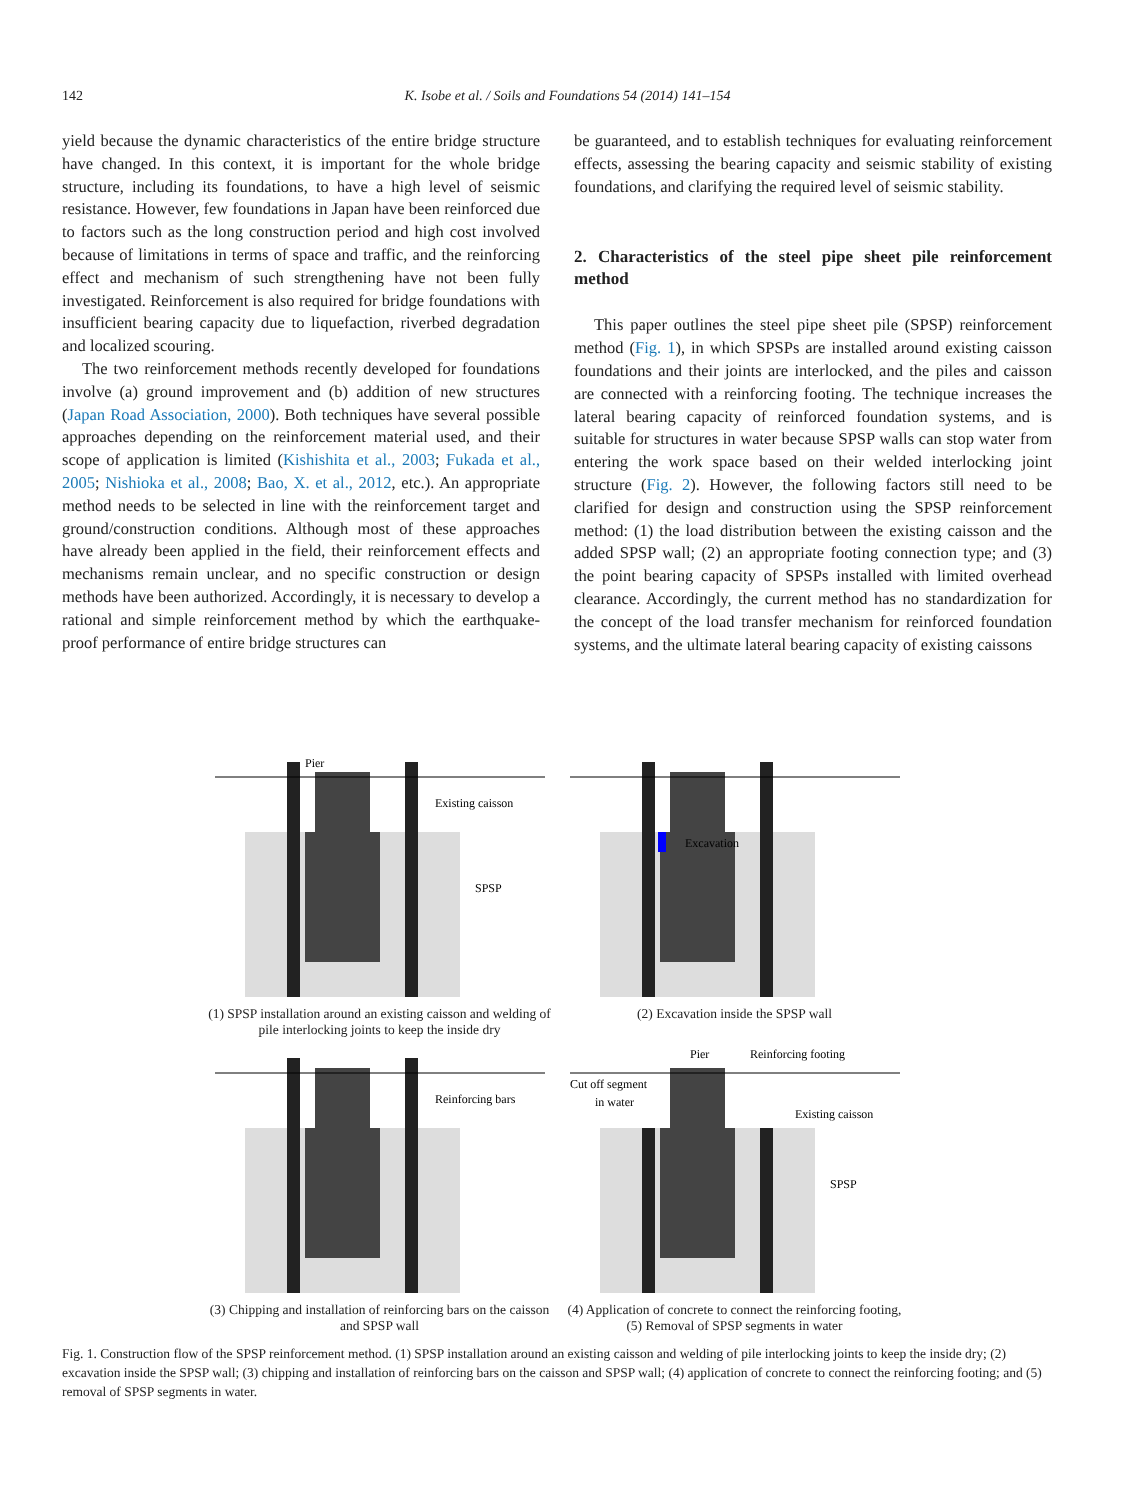142 K. Isobe et al. / Soils and Foundations 54 (2014) 141–154
yield because the dynamic characteristics of the entire bridge structure have changed. In this context, it is important for the whole bridge structure, including its foundations, to have a high level of seismic resistance. However, few foundations in Japan have been reinforced due to factors such as the long construction period and high cost involved because of limitations in terms of space and traffic, and the reinforcing effect and mechanism of such strengthening have not been fully investigated. Reinforcement is also required for bridge foundations with insufficient bearing capacity due to liquefaction, riverbed degradation and localized scouring.
The two reinforcement methods recently developed for foundations involve (a) ground improvement and (b) addition of new structures (Japan Road Association, 2000). Both techniques have several possible approaches depending on the reinforcement material used, and their scope of application is limited (Kishishita et al., 2003; Fukada et al., 2005; Nishioka et al., 2008; Bao, X. et al., 2012, etc.). An appropriate method needs to be selected in line with the reinforcement target and ground/construction conditions. Although most of these approaches have already been applied in the field, their reinforcement effects and mechanisms remain unclear, and no specific construction or design methods have been authorized. Accordingly, it is necessary to develop a rational and simple reinforcement method by which the earthquake-proof performance of entire bridge structures can
be guaranteed, and to establish techniques for evaluating reinforcement effects, assessing the bearing capacity and seismic stability of existing foundations, and clarifying the required level of seismic stability.
2. Characteristics of the steel pipe sheet pile reinforcement method
This paper outlines the steel pipe sheet pile (SPSP) reinforcement method (Fig. 1), in which SPSPs are installed around existing caisson foundations and their joints are interlocked, and the piles and caisson are connected with a reinforcing footing. The technique increases the lateral bearing capacity of reinforced foundation systems, and is suitable for structures in water because SPSP walls can stop water from entering the work space based on their welded interlocking joint structure (Fig. 2). However, the following factors still need to be clarified for design and construction using the SPSP reinforcement method: (1) the load distribution between the existing caisson and the added SPSP wall; (2) an appropriate footing connection type; and (3) the point bearing capacity of SPSPs installed with limited overhead clearance. Accordingly, the current method has no standardization for the concept of the load transfer mechanism for reinforced foundation systems, and the ultimate lateral bearing capacity of existing caissons
Pier
Existing caisson
SPSP
(1) SPSP installation around an existing caisson and welding of pile interlocking joints to keep the inside dry
Excavation
(2) Excavation inside the SPSP wall
Reinforcing bars
(3) Chipping and installation of reinforcing bars on the caisson and SPSP wall
Pier
Reinforcing footing
Cut off segment
in water
Existing caisson
SPSP
(4) Application of concrete to connect the reinforcing footing, (5) Removal of SPSP segments in water
Fig. 1. Construction flow of the SPSP reinforcement method. (1) SPSP installation around an existing caisson and welding of pile interlocking joints to keep the inside dry; (2) excavation inside the SPSP wall; (3) chipping and installation of reinforcing bars on the caisson and SPSP wall; (4) application of concrete to connect the reinforcing footing; and (5) removal of SPSP segments in water.